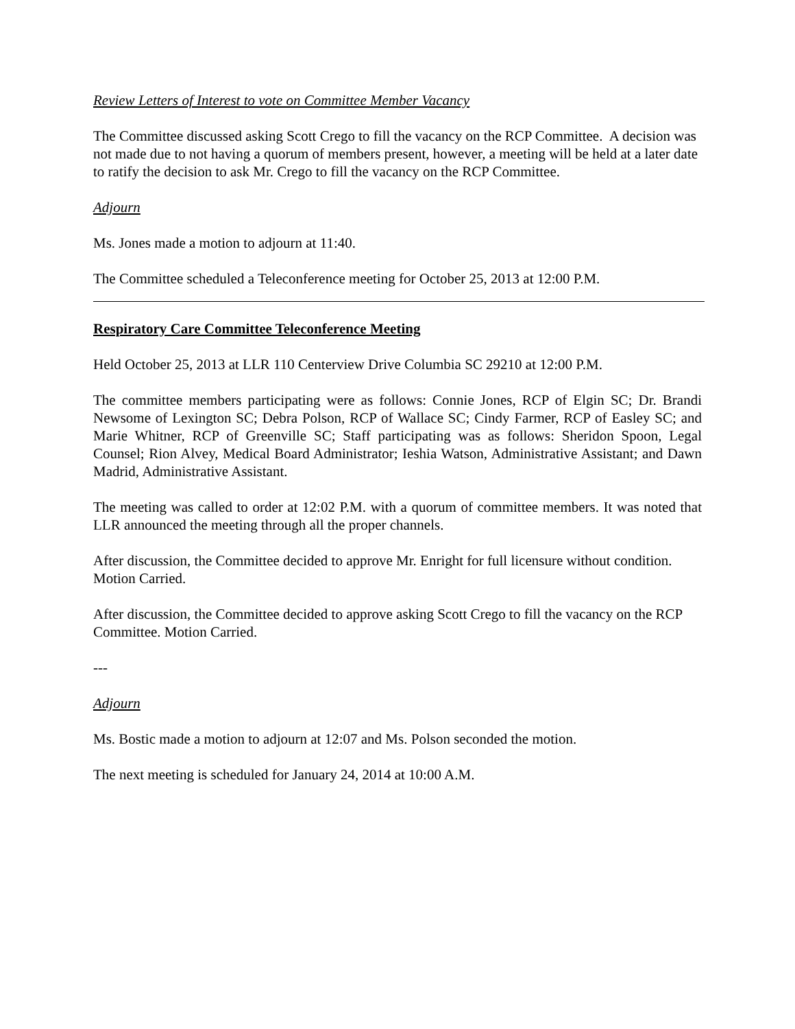Review Letters of Interest to vote on Committee Member Vacancy
The Committee discussed asking Scott Crego to fill the vacancy on the RCP Committee. A decision was not made due to not having a quorum of members present, however, a meeting will be held at a later date to ratify the decision to ask Mr. Crego to fill the vacancy on the RCP Committee.
Adjourn
Ms. Jones made a motion to adjourn at 11:40.
The Committee scheduled a Teleconference meeting for October 25, 2013 at 12:00 P.M.
Respiratory Care Committee Teleconference Meeting
Held October 25, 2013 at LLR 110 Centerview Drive Columbia SC 29210 at 12:00 P.M.
The committee members participating were as follows: Connie Jones, RCP of Elgin SC; Dr. Brandi Newsome of Lexington SC; Debra Polson, RCP of Wallace SC; Cindy Farmer, RCP of Easley SC; and Marie Whitner, RCP of Greenville SC; Staff participating was as follows: Sheridon Spoon, Legal Counsel; Rion Alvey, Medical Board Administrator; Ieshia Watson, Administrative Assistant; and Dawn Madrid, Administrative Assistant.
The meeting was called to order at 12:02 P.M. with a quorum of committee members. It was noted that LLR announced the meeting through all the proper channels.
After discussion, the Committee decided to approve Mr. Enright for full licensure without condition. Motion Carried.
After discussion, the Committee decided to approve asking Scott Crego to fill the vacancy on the RCP Committee. Motion Carried.
---
Adjourn
Ms. Bostic made a motion to adjourn at 12:07 and Ms. Polson seconded the motion.
The next meeting is scheduled for January 24, 2014 at 10:00 A.M.